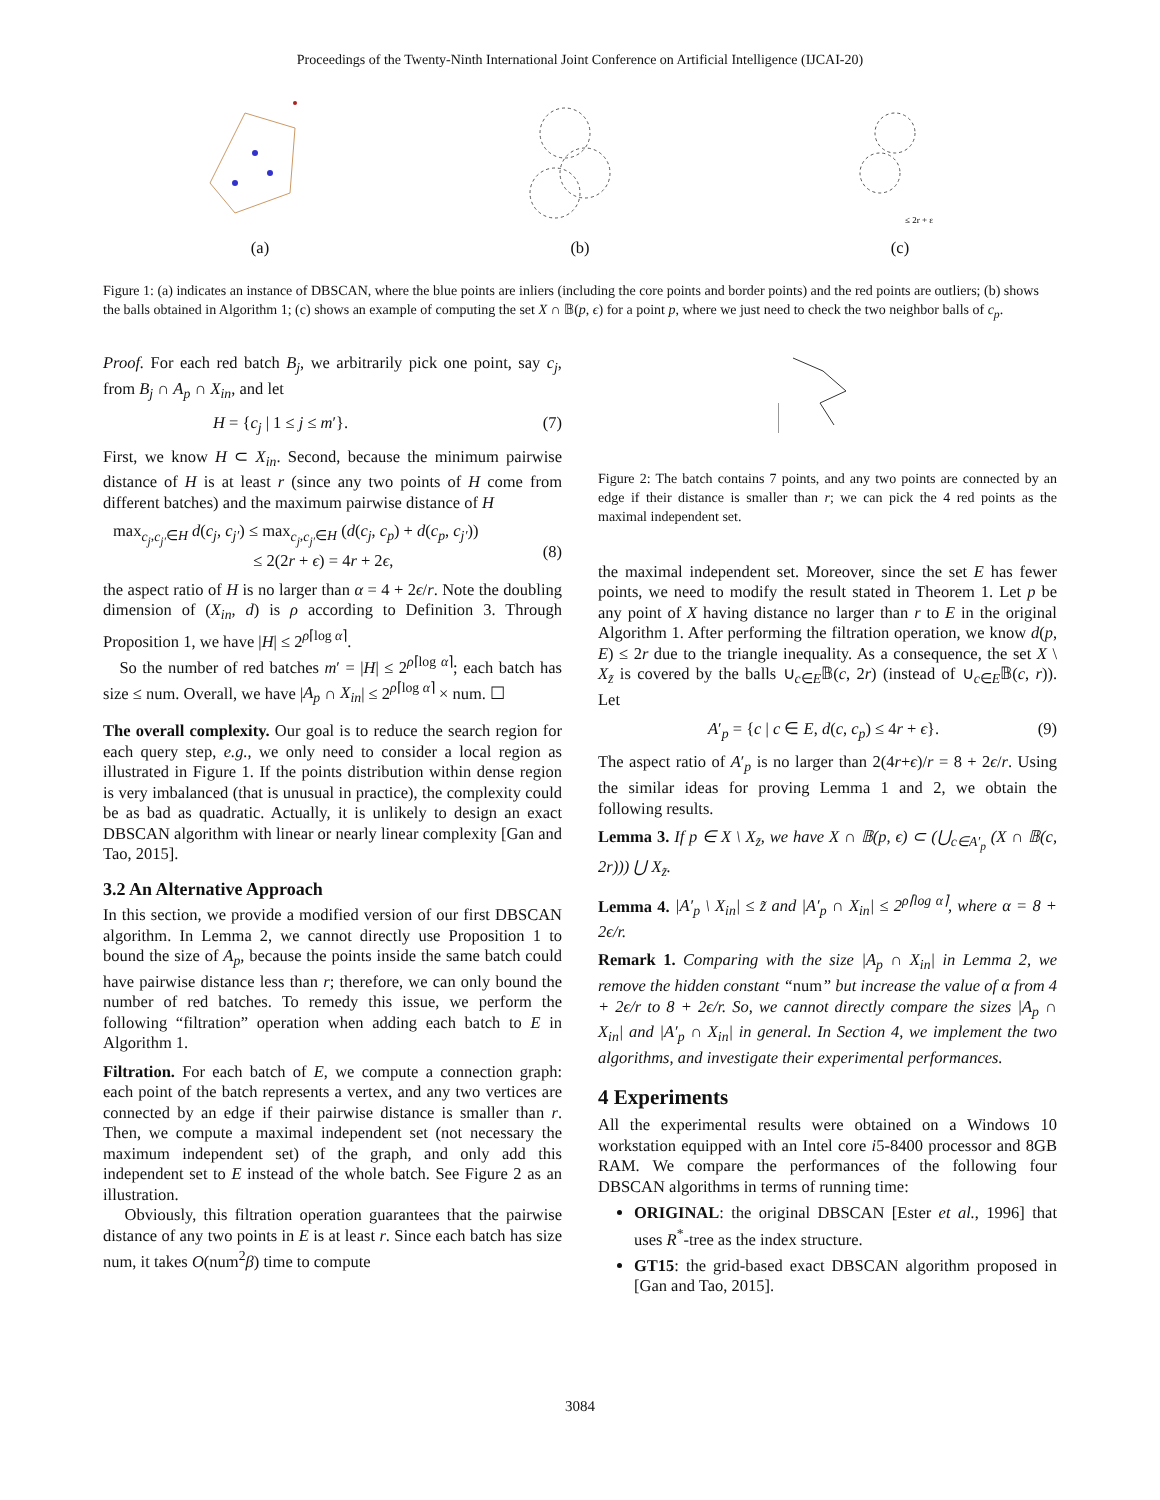Proceedings of the Twenty-Ninth International Joint Conference on Artificial Intelligence (IJCAI-20)
(a)
(b)
≤ 2r + ε
(c)
Figure 1: (a) indicates an instance of DBSCAN, where the blue points are inliers (including the core points and border points) and the red points are outliers; (b) shows the balls obtained in Algorithm 1; (c) shows an example of computing the set X ∩ 𝔹(p, ϵ) for a point p, where we just need to check the two neighbor balls of c<sub>p</sub>.
Proof. For each red batch B<sub>j</sub>, we arbitrarily pick one point, say c<sub>j</sub>, from B<sub>j</sub> ∩ A<sub>p</sub> ∩ X<sub>in</sub>, and let
H = {c<sub>j</sub> | 1 ≤ j ≤ m′}. (7)
First, we know H ⊂ X<sub>in</sub>. Second, because the minimum pairwise distance of H is at least r (since any two points of H come from different batches) and the maximum pairwise distance of H
max<sub>c<sub>j</sub>,c<sub>j′</sub>∈H</sub> d(c<sub>j</sub>, c<sub>j′</sub>) ≤ max<sub>c<sub>j</sub>,c<sub>j′</sub>∈H</sub> (d(c<sub>j</sub>, c<sub>p</sub>) + d(c<sub>p</sub>, c<sub>j′</sub>))
≤ 2(2r + ϵ) = 4r + 2ϵ,
(8)
the aspect ratio of H is no larger than α = 4 + 2ϵ/r. Note the doubling dimension of (X<sub>in</sub>, d) is ρ according to Definition 3. Through Proposition 1, we have |H| ≤ 2<sup>ρ⌈log α⌉</sup>.
So the number of red batches m′ = |H| ≤ 2<sup>ρ⌈log α⌉</sup>; each batch has size ≤ num. Overall, we have |A<sub>p</sub> ∩ X<sub>in</sub>| ≤ 2<sup>ρ⌈log α⌉</sup> × num. ☐
The overall complexity. Our goal is to reduce the search region for each query step, e.g., we only need to consider a local region as illustrated in Figure 1. If the points distribution within dense region is very imbalanced (that is unusual in practice), the complexity could be as bad as quadratic. Actually, it is unlikely to design an exact DBSCAN algorithm with linear or nearly linear complexity [Gan and Tao, 2015].
3.2 An Alternative Approach
In this section, we provide a modified version of our first DBSCAN algorithm. In Lemma 2, we cannot directly use Proposition 1 to bound the size of A<sub>p</sub>, because the points inside the same batch could have pairwise distance less than r; therefore, we can only bound the number of red batches. To remedy this issue, we perform the following “filtration” operation when adding each batch to E in Algorithm 1.
Filtration. For each batch of E, we compute a connection graph: each point of the batch represents a vertex, and any two vertices are connected by an edge if their pairwise distance is smaller than r. Then, we compute a maximal independent set (not necessary the maximum independent set) of the graph, and only add this independent set to E instead of the whole batch. See Figure 2 as an illustration.
Obviously, this filtration operation guarantees that the pairwise distance of any two points in E is at least r. Since each batch has size num, it takes O(num<sup>2</sup>β) time to compute
Figure 2: The batch contains 7 points, and any two points are connected by an edge if their distance is smaller than r; we can pick the 4 red points as the maximal independent set.
the maximal independent set. Moreover, since the set E has fewer points, we need to modify the result stated in Theorem 1. Let p be any point of X having distance no larger than r to E in the original Algorithm 1. After performing the filtration operation, we know d(p, E) ≤ 2r due to the triangle inequality. As a consequence, the set X \ X<sub>z̃</sub> is covered by the balls ∪<sub>c∈E</sub>𝔹(c, 2r) (instead of ∪<sub>c∈E</sub>𝔹(c, r)). Let
A′<sub>p</sub> = {c | c ∈ E, d(c, c<sub>p</sub>) ≤ 4r + ϵ}. (9)
The aspect ratio of A′<sub>p</sub> is no larger than 2(4r+ϵ)/r = 8 + 2ϵ/r. Using the similar ideas for proving Lemma 1 and 2, we obtain the following results.
Lemma 3. If p ∈ X \ X<sub>z̃</sub>, we have X ∩ 𝔹(p, ϵ) ⊂ (⋃<sub>c∈A′<sub>p</sub></sub> (X ∩ 𝔹(c, 2r))) ⋃ X<sub>z̃</sub>.
Lemma 4. |A′<sub>p</sub> \ X<sub>in</sub>| ≤ z̃ and |A′<sub>p</sub> ∩ X<sub>in</sub>| ≤ 2<sup>ρ⌈log α⌉</sup>, where α = 8 + 2ϵ/r.
Remark 1. Comparing with the size |A<sub>p</sub> ∩ X<sub>in</sub>| in Lemma 2, we remove the hidden constant “num” but increase the value of α from 4 + 2ϵ/r to 8 + 2ϵ/r. So, we cannot directly compare the sizes |A<sub>p</sub> ∩ X<sub>in</sub>| and |A′<sub>p</sub> ∩ X<sub>in</sub>| in general. In Section 4, we implement the two algorithms, and investigate their experimental performances.
4 Experiments
All the experimental results were obtained on a Windows 10 workstation equipped with an Intel core i5-8400 processor and 8GB RAM. We compare the performances of the following four DBSCAN algorithms in terms of running time:
ORIGINAL: the original DBSCAN [Ester et al., 1996] that uses R<sup>*</sup>-tree as the index structure.
GT15: the grid-based exact DBSCAN algorithm proposed in [Gan and Tao, 2015].
3084